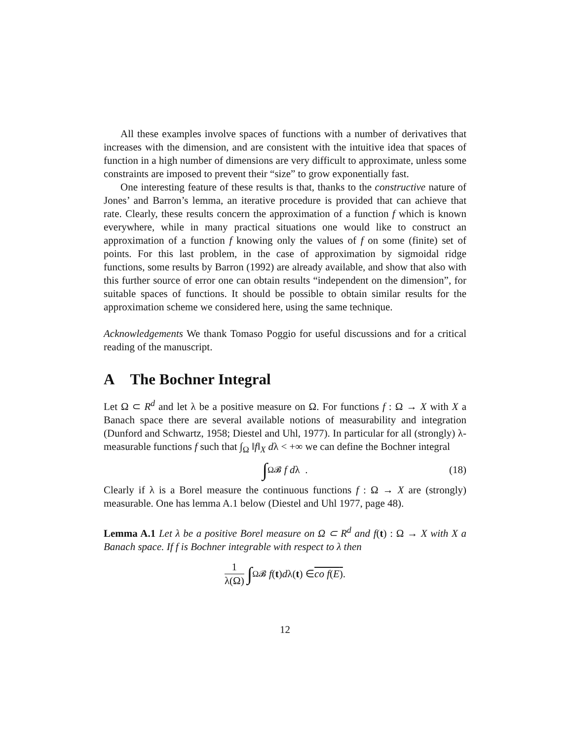All these examples involve spaces of functions with a number of derivatives that increases with the dimension, and are consistent with the intuitive idea that spaces of function in a high number of dimensions are very difficult to approximate, unless some constraints are imposed to prevent their “size” to grow exponentially fast.
One interesting feature of these results is that, thanks to the constructive nature of Jones’ and Barron’s lemma, an iterative procedure is provided that can achieve that rate. Clearly, these results concern the approximation of a function f which is known everywhere, while in many practical situations one would like to construct an approximation of a function f knowing only the values of f on some (finite) set of points. For this last problem, in the case of approximation by sigmoidal ridge functions, some results by Barron (1992) are already available, and show that also with this further source of error one can obtain results “independent on the dimension”, for suitable spaces of functions. It should be possible to obtain similar results for the approximation scheme we considered here, using the same technique.
Acknowledgements We thank Tomaso Poggio for useful discussions and for a critical reading of the manuscript.
A The Bochner Integral
Let Ω ⊂ R<sup>d</sup> and let λ be a positive measure on Ω. For functions f : Ω → X with X a Banach space there are several available notions of measurability and integration (Dunford and Schwartz, 1958; Diestel and Uhl, 1977). In particular for all (strongly) λ-measurable functions f such that ∫<sub>Ω</sub> ‖f‖<sub>X</sub> dλ < +∞ we can define the Bochner integral
∫<sub>Ω</sub><sup>𝓑</sup> f d λ . (18)
Clearly if λ is a Borel measure the continuous functions f : Ω → X are (strongly) measurable. One has lemma A.1 below (Diestel and Uhl 1977, page 48).
Lemma A.1 Let λ be a positive Borel measure on Ω ⊂ R<sup>d</sup> and f(t) : Ω → X with X a Banach space. If f is Bochner integrable with respect to λ then
1 λ(Ω) ∫<sub>Ω</sub><sup>𝓑</sup> f (t) d λ(t) ∈ co f(E) .
12